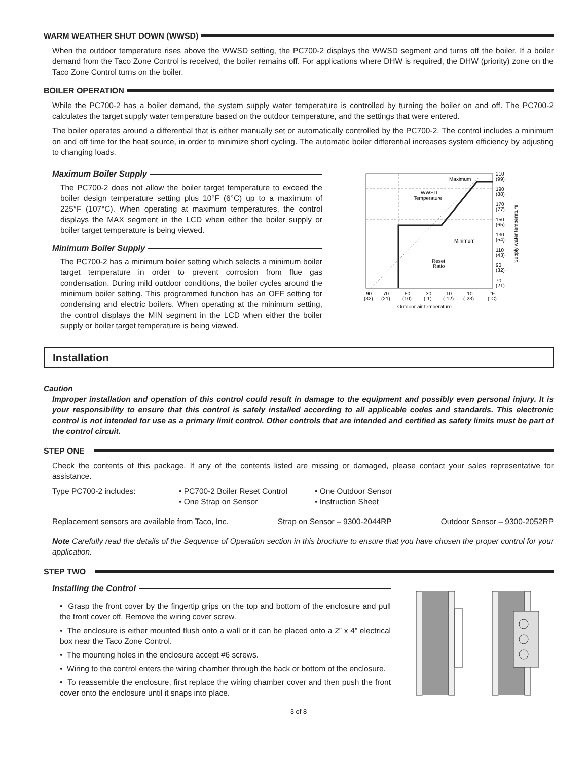WARM WEATHER SHUT DOWN (WWSD)
When the outdoor temperature rises above the WWSD setting, the PC700-2 displays the WWSD segment and turns off the boiler. If a boiler demand from the Taco Zone Control is received, the boiler remains off. For applications where DHW is required, the DHW (priority) zone on the Taco Zone Control turns on the boiler.
BOILER OPERATION
While the PC700-2 has a boiler demand, the system supply water temperature is controlled by turning the boiler on and off. The PC700-2 calculates the target supply water temperature based on the outdoor temperature, and the settings that were entered.
The boiler operates around a differential that is either manually set or automatically controlled by the PC700-2. The control includes a minimum on and off time for the heat source, in order to minimize short cycling. The automatic boiler differential increases system efficiency by adjusting to changing loads.
Maximum Boiler Supply
The PC700-2 does not allow the boiler target temperature to exceed the boiler design temperature setting plus 10°F (6°C) up to a maximum of 225°F (107°C). When operating at maximum temperatures, the control displays the MAX segment in the LCD when either the boiler supply or boiler target temperature is being viewed.
Minimum Boiler Supply
The PC700-2 has a minimum boiler setting which selects a minimum boiler target temperature in order to prevent corrosion from flue gas condensation. During mild outdoor conditions, the boiler cycles around the minimum boiler setting. This programmed function has an OFF setting for condensing and electric boilers. When operating at the minimum setting, the control displays the MIN segment in the LCD when either the boiler supply or boiler target temperature is being viewed.
Maximum
WWSD
Temperature
Minimum
Reset
Ratio
210
(99)
190
(88)
170
(77)
150
(65)
130
(54)
110
(43)
90
(32)
70
(21)
Supply water temperature
90
(32)
70
(21)
50
(10)
30
(-1)
10
(-12)
-10
(-23)
°F
(°C)
Outdoor air temperature
Installation
Caution
Improper installation and operation of this control could result in damage to the equipment and possibly even personal injury. It is your responsibility to ensure that this control is safely installed according to all applicable codes and standards. This electronic control is not intended for use as a primary limit control. Other controls that are intended and certified as safety limits must be part of the control circuit.
STEP ONE
Check the contents of this package. If any of the contents listed are missing or damaged, please contact your sales representative for assistance.
Type PC700-2 includes: • PC700-2 Boiler Reset Control
• One Strap on Sensor
• One Outdoor Sensor
• Instruction Sheet
Replacement sensors are available from Taco, Inc. Strap on Sensor – 9300-2044RP Outdoor Sensor – 9300-2052RP
Note Carefully read the details of the Sequence of Operation section in this brochure to ensure that you have chosen the proper control for your application.
STEP TWO
Installing the Control
• Grasp the front cover by the fingertip grips on the top and bottom of the enclosure and pull the front cover off. Remove the wiring cover screw.
• The enclosure is either mounted flush onto a wall or it can be placed onto a 2” x 4” electrical box near the Taco Zone Control.
• The mounting holes in the enclosure accept #6 screws.
• Wiring to the control enters the wiring chamber through the back or bottom of the enclosure.
• To reassemble the enclosure, first replace the wiring chamber cover and then push the front cover onto the enclosure until it snaps into place.
3 of 8